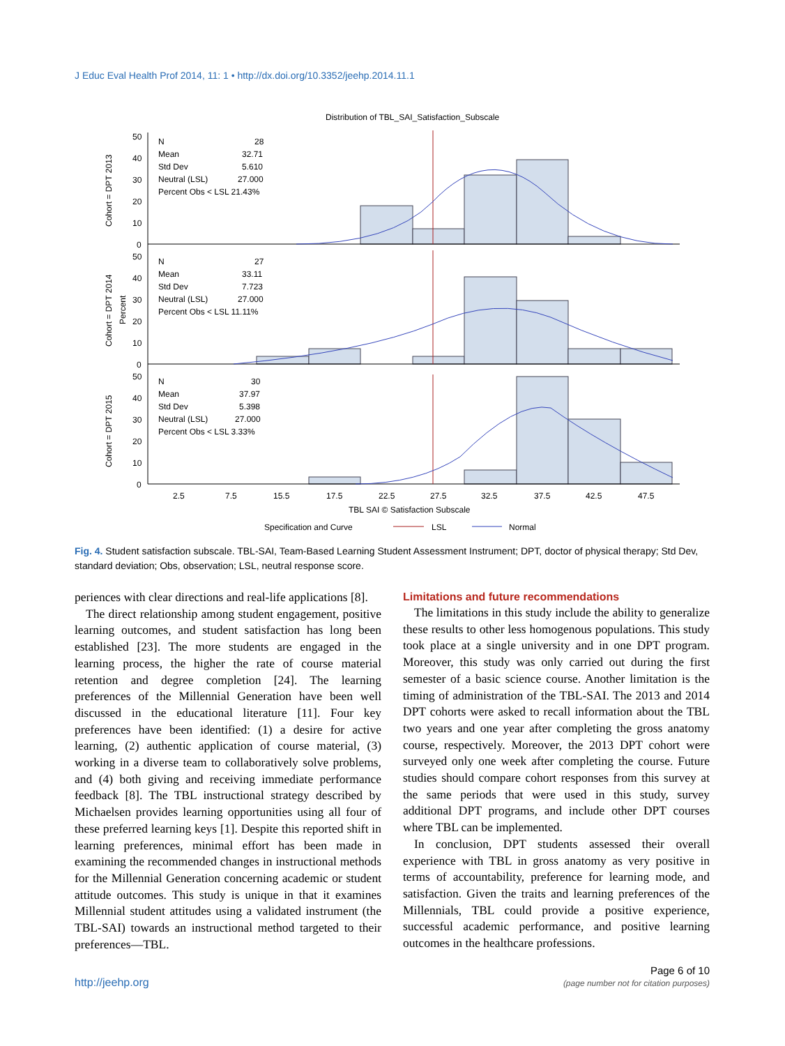J Educ Eval Health Prof 2014, 11: 1 • http://dx.doi.org/10.3352/jeehp.2014.11.1
Distribution of TBL_SAI_Satisfaction_Subscale
50
40
30
20
10
0
50
40
30
20
10
0
50
40
30
20
10
0
N
28
Mean
32.71
Std Dev
5.610
Neutral (LSL)
27.000
Percent Obs < LSL 21.43%
N
27
Mean
33.11
Std Dev
7.723
Neutral (LSL)
27.000
Percent Obs < LSL 11.11%
N
30
Mean
37.97
Std Dev
5.398
Neutral (LSL)
27.000
Percent Obs < LSL 3.33%
Cohort = DPT 2013
Cohort = DPT 2014
Percent
Cohort = DPT 2015
2.5
7.5
15.5
17.5
22.5
27.5
32.5
37.5
42.5
47.5
TBL SAI © Satisfaction Subscale
Specification and Curve
LSL
Normal
Fig. 4. Student satisfaction subscale. TBL-SAI, Team-Based Learning Student Assessment Instrument; DPT, doctor of physical therapy; Std Dev, standard deviation; Obs, observation; LSL, neutral response score.
periences with clear directions and real-life applications [8].
The direct relationship among student engagement, positive learning outcomes, and student satisfaction has long been established [23]. The more students are engaged in the learning process, the higher the rate of course material retention and degree completion [24]. The learning preferences of the Millennial Generation have been well discussed in the educational literature [11]. Four key preferences have been identified: (1) a desire for active learning, (2) authentic application of course material, (3) working in a diverse team to collaboratively solve problems, and (4) both giving and receiving immediate performance feedback [8]. The TBL instructional strategy described by Michaelsen provides learning opportunities using all four of these preferred learning keys [1]. Despite this reported shift in learning preferences, minimal effort has been made in examining the recommended changes in instructional methods for the Millennial Generation concerning academic or student attitude outcomes. This study is unique in that it examines Millennial student attitudes using a validated instrument (the TBL-SAI) towards an instructional method targeted to their preferences—TBL.
Limitations and future recommendations
The limitations in this study include the ability to generalize these results to other less homogenous populations. This study took place at a single university and in one DPT program. Moreover, this study was only carried out during the first semester of a basic science course. Another limitation is the timing of administration of the TBL-SAI. The 2013 and 2014 DPT cohorts were asked to recall information about the TBL two years and one year after completing the gross anatomy course, respectively. Moreover, the 2013 DPT cohort were surveyed only one week after completing the course. Future studies should compare cohort responses from this survey at the same periods that were used in this study, survey additional DPT programs, and include other DPT courses where TBL can be implemented.
In conclusion, DPT students assessed their overall experience with TBL in gross anatomy as very positive in terms of accountability, preference for learning mode, and satisfaction. Given the traits and learning preferences of the Millennials, TBL could provide a positive experience, successful academic performance, and positive learning outcomes in the healthcare professions.
http://jeehp.org
Page 6 of 10
(page number not for citation purposes)